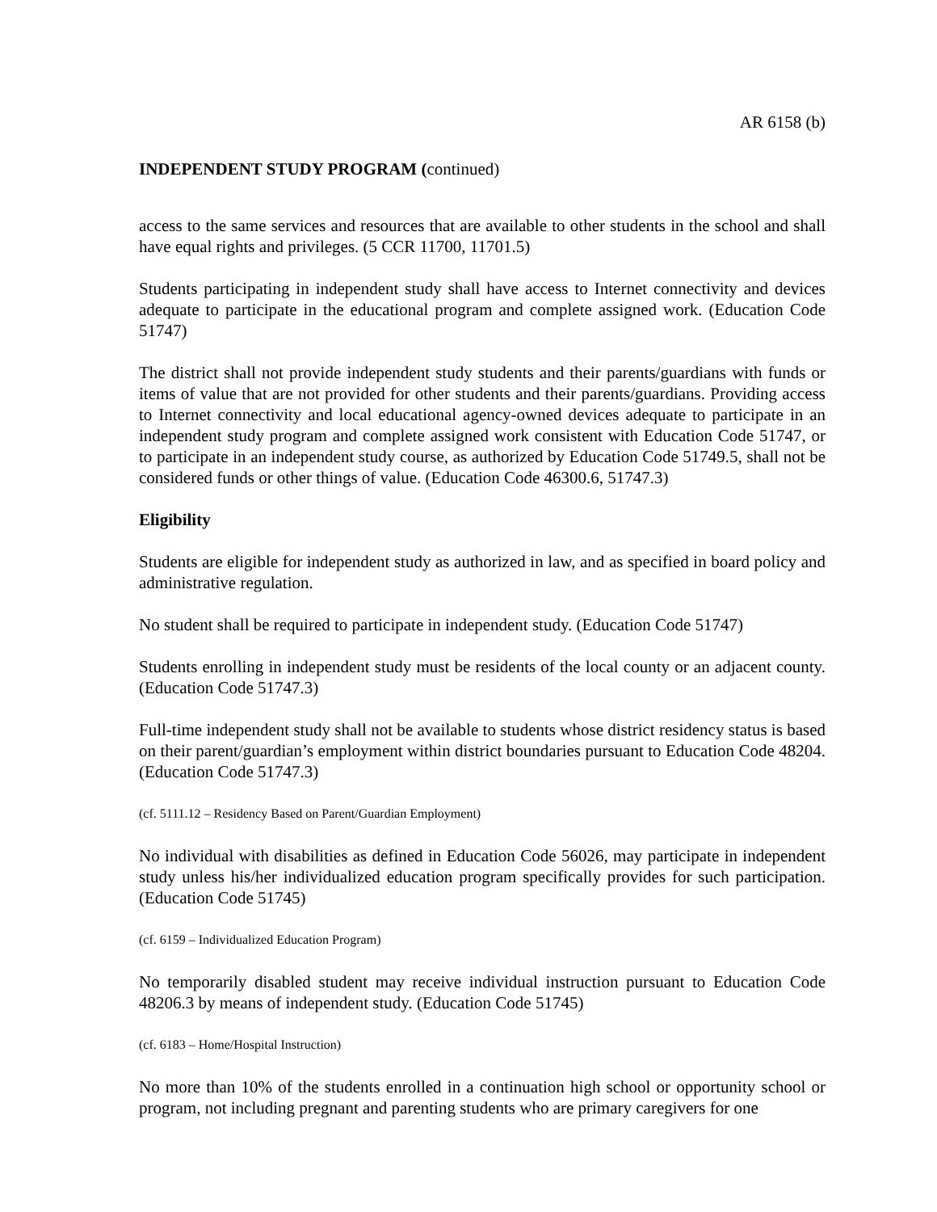AR 6158 (b)
INDEPENDENT STUDY PROGRAM (continued)
access to the same services and resources that are available to other students in the school and shall have equal rights and privileges. (5 CCR 11700, 11701.5)
Students participating in independent study shall have access to Internet connectivity and devices adequate to participate in the educational program and complete assigned work. (Education Code 51747)
The district shall not provide independent study students and their parents/guardians with funds or items of value that are not provided for other students and their parents/guardians. Providing access to Internet connectivity and local educational agency-owned devices adequate to participate in an independent study program and complete assigned work consistent with Education Code 51747, or to participate in an independent study course, as authorized by Education Code 51749.5, shall not be considered funds or other things of value. (Education Code 46300.6, 51747.3)
Eligibility
Students are eligible for independent study as authorized in law, and as specified in board policy and administrative regulation.
No student shall be required to participate in independent study. (Education Code 51747)
Students enrolling in independent study must be residents of the local county or an adjacent county. (Education Code 51747.3)
Full-time independent study shall not be available to students whose district residency status is based on their parent/guardian’s employment within district boundaries pursuant to Education Code 48204. (Education Code 51747.3)
(cf. 5111.12 – Residency Based on Parent/Guardian Employment)
No individual with disabilities as defined in Education Code 56026, may participate in independent study unless his/her individualized education program specifically provides for such participation. (Education Code 51745)
(cf. 6159 – Individualized Education Program)
No temporarily disabled student may receive individual instruction pursuant to Education Code 48206.3 by means of independent study. (Education Code 51745)
(cf. 6183 – Home/Hospital Instruction)
No more than 10% of the students enrolled in a continuation high school or opportunity school or program, not including pregnant and parenting students who are primary caregivers for one